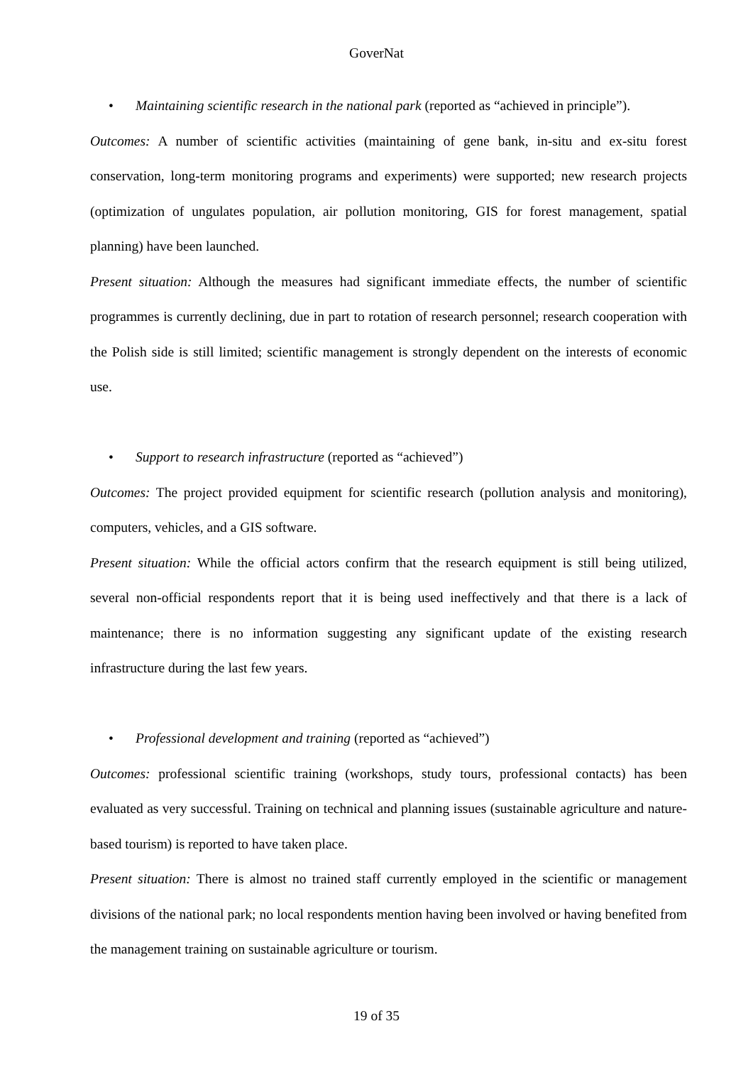GoverNat
• Maintaining scientific research in the national park (reported as “achieved in principle”).
Outcomes: A number of scientific activities (maintaining of gene bank, in-situ and ex-situ forest conservation, long-term monitoring programs and experiments) were supported; new research projects (optimization of ungulates population, air pollution monitoring, GIS for forest management, spatial planning) have been launched.
Present situation: Although the measures had significant immediate effects, the number of scientific programmes is currently declining, due in part to rotation of research personnel; research cooperation with the Polish side is still limited; scientific management is strongly dependent on the interests of economic use.
• Support to research infrastructure (reported as “achieved”)
Outcomes: The project provided equipment for scientific research (pollution analysis and monitoring), computers, vehicles, and a GIS software.
Present situation: While the official actors confirm that the research equipment is still being utilized, several non-official respondents report that it is being used ineffectively and that there is a lack of maintenance; there is no information suggesting any significant update of the existing research infrastructure during the last few years.
• Professional development and training (reported as “achieved”)
Outcomes: professional scientific training (workshops, study tours, professional contacts) has been evaluated as very successful. Training on technical and planning issues (sustainable agriculture and nature-based tourism) is reported to have taken place.
Present situation: There is almost no trained staff currently employed in the scientific or management divisions of the national park; no local respondents mention having been involved or having benefited from the management training on sustainable agriculture or tourism.
19 of 35